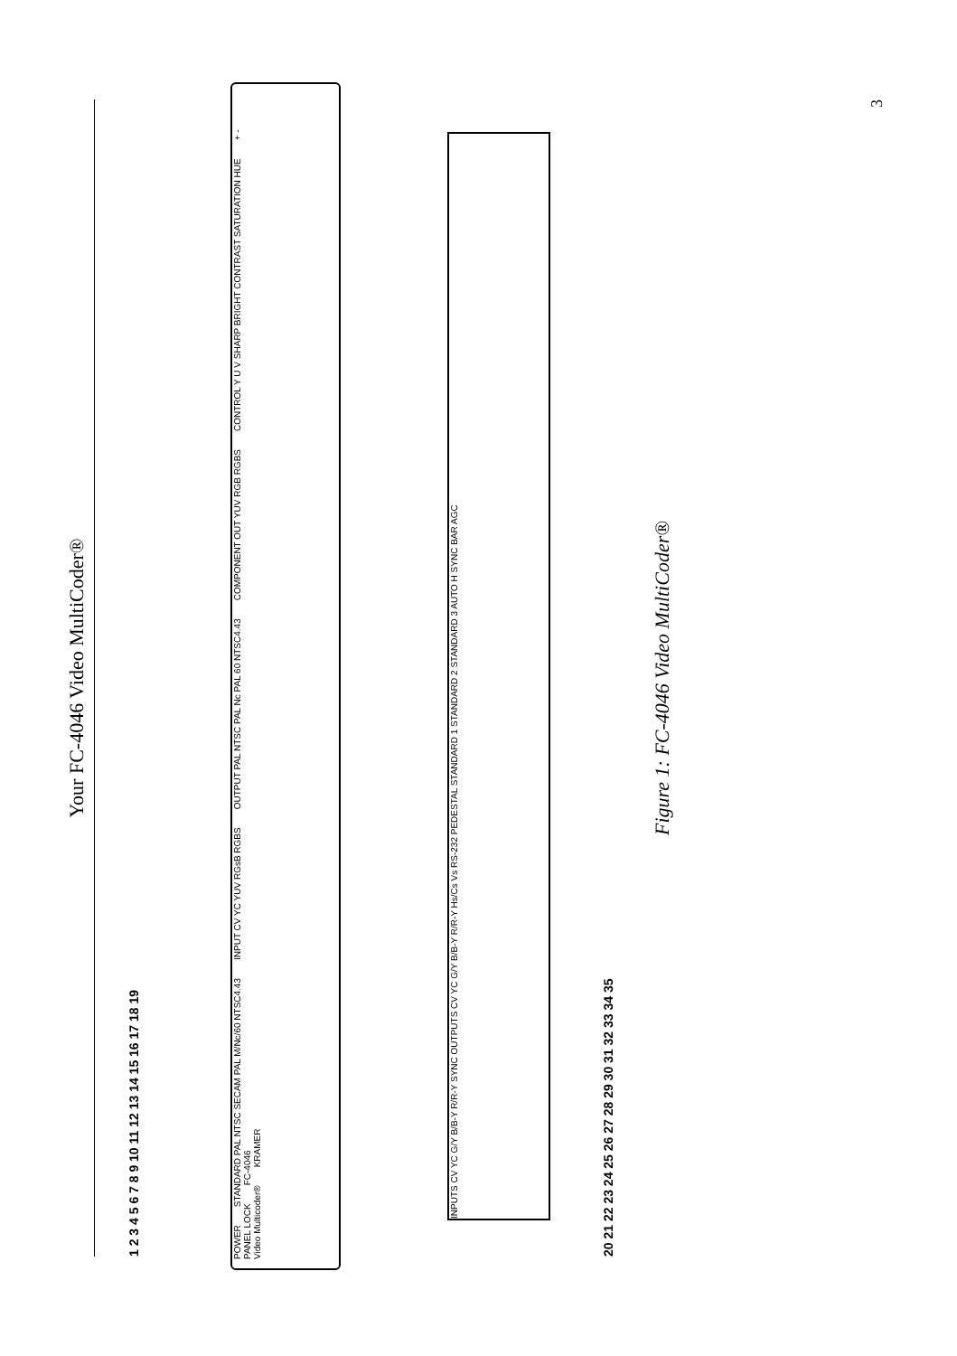Your FC-4046 Video MultiCoder®
1 2 3 4 5 6 7 8 9 10 11 12 13 14 15 16 17 18 19
POWER STANDARD PAL NTSC SECAM PAL M/Nc/60 NTSC4.43 INPUT CV YC YUV RGsB RGBS OUTPUT PAL NTSC PAL Nc PAL 60 NTSC4.43 COMPONENT OUT YUV RGB RGBS CONTROL Y U V SHARP BRIGHT CONTRAST SATURATION HUE + - PANEL LOCK FC-4046
Video Multicoder® KRAMER
INPUTS CV YC G/Y B/B-Y R/R-Y SYNC OUTPUTS CV YC G/Y B/B-Y R/R-Y Hs/Cs Vs RS-232 PEDESTAL STANDARD 1 STANDARD 2 STANDARD 3 AUTO H SYNC BAR AGC
20 21 22 23 24 25 26 27 28 29 30 31 32 33 34 35
Figure 1: FC-4046 Video MultiCoder®
3